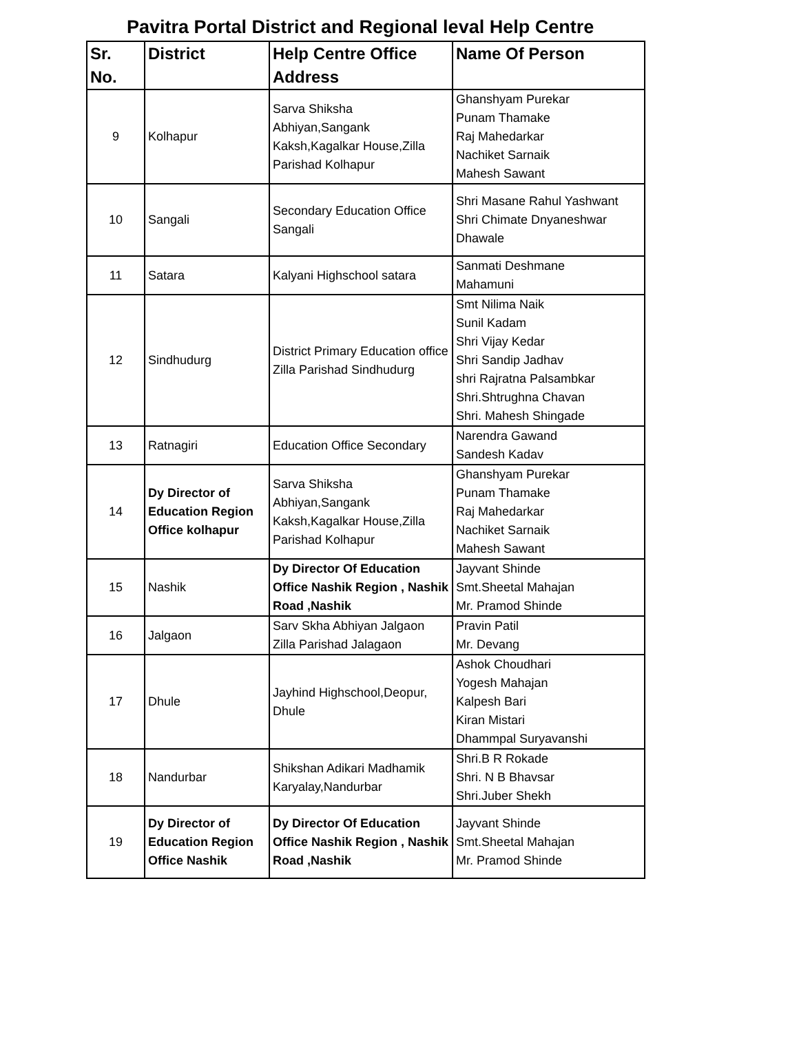Pavitra Portal District and Regional leval Help Centre
| Sr. No. | District | Help Centre Office Address | Name Of Person |
| --- | --- | --- | --- |
| 9 | Kolhapur | Sarva Shiksha Abhiyan,Sangank Kaksh,Kagalkar House,Zilla Parishad Kolhapur | Ghanshyam Purekar Punam Thamake Raj Mahedarkar Nachiket Sarnaik Mahesh Sawant |
| 10 | Sangali | Secondary Education Office Sangali | Shri Masane Rahul Yashwant Shri Chimate Dnyaneshwar Dhawale |
| 11 | Satara | Kalyani Highschool satara | Sanmati Deshmane Mahamuni |
| 12 | Sindhudurg | District Primary Education office Zilla Parishad Sindhudurg | Smt Nilima Naik Sunil Kadam Shri Vijay Kedar Shri Sandip Jadhav shri Rajratna Palsambkar Shri.Shtrughna Chavan Shri. Mahesh Shingade |
| 13 | Ratnagiri | Education Office Secondary | Narendra Gawand Sandesh Kadav |
| 14 | Dy Director of Education Region Office kolhapur | Sarva Shiksha Abhiyan,Sangank Kaksh,Kagalkar House,Zilla Parishad Kolhapur | Ghanshyam Purekar Punam Thamake Raj Mahedarkar Nachiket Sarnaik Mahesh Sawant |
| 15 | Nashik | Dy Director Of Education Office Nashik Region , Nashik Road ,Nashik | Jayvant Shinde Smt.Sheetal Mahajan Mr. Pramod Shinde |
| 16 | Jalgaon | Sarv Skha Abhiyan Jalgaon Zilla Parishad Jalagaon | Pravin Patil Mr. Devang |
| 17 | Dhule | Jayhind Highschool,Deopur, Dhule | Ashok Choudhari Yogesh Mahajan Kalpesh Bari Kiran Mistari Dhammpal Suryavanshi |
| 18 | Nandurbar | Shikshan Adikari Madhamik Karyalay,Nandurbar | Shri.B R Rokade Shri. N B Bhavsar Shri.Juber Shekh |
| 19 | Dy Director of Education Region Office Nashik | Dy Director Of Education Office Nashik Region , Nashik Road ,Nashik | Jayvant Shinde Smt.Sheetal Mahajan Mr. Pramod Shinde |